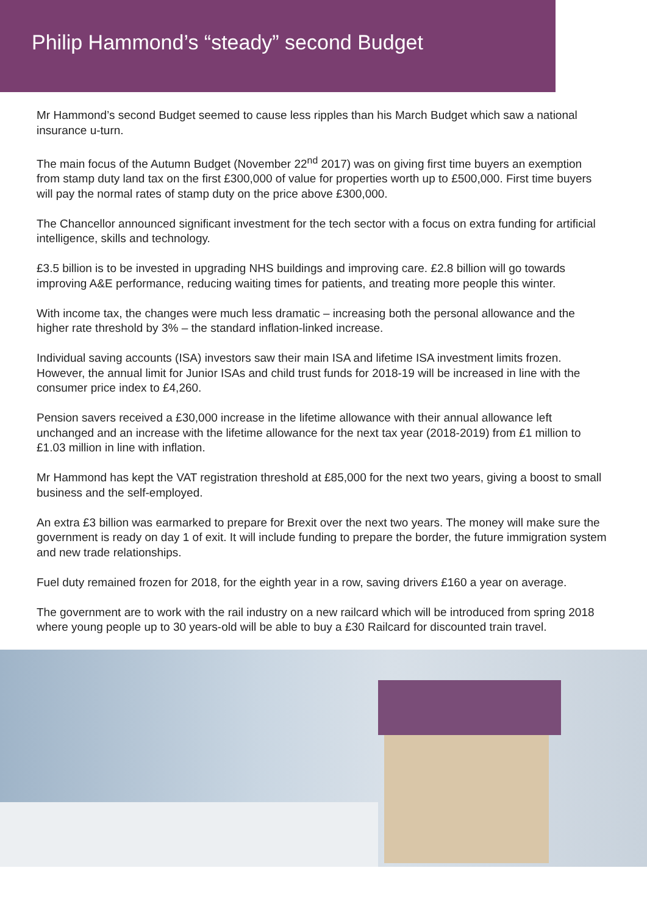Philip Hammond’s “steady” second Budget
Mr Hammond’s second Budget seemed to cause less ripples than his March Budget which saw a national insurance u-turn.
The main focus of the Autumn Budget (November 22<sup>nd</sup> 2017) was on giving first time buyers an exemption from stamp duty land tax on the first £300,000 of value for properties worth up to £500,000. First time buyers will pay the normal rates of stamp duty on the price above £300,000.
The Chancellor announced significant investment for the tech sector with a focus on extra funding for artificial intelligence, skills and technology.
£3.5 billion is to be invested in upgrading NHS buildings and improving care. £2.8 billion will go towards improving A&E performance, reducing waiting times for patients, and treating more people this winter.
With income tax, the changes were much less dramatic – increasing both the personal allowance and the higher rate threshold by 3% – the standard inflation-linked increase.
Individual saving accounts (ISA) investors saw their main ISA and lifetime ISA investment limits frozen. However, the annual limit for Junior ISAs and child trust funds for 2018-19 will be increased in line with the consumer price index to £4,260.
Pension savers received a £30,000 increase in the lifetime allowance with their annual allowance left unchanged and an increase with the lifetime allowance for the next tax year (2018-2019) from £1 million to £1.03 million in line with inflation.
Mr Hammond has kept the VAT registration threshold at £85,000 for the next two years, giving a boost to small business and the self-employed.
An extra £3 billion was earmarked to prepare for Brexit over the next two years. The money will make sure the government is ready on day 1 of exit. It will include funding to prepare the border, the future immigration system and new trade relationships.
Fuel duty remained frozen for 2018, for the eighth year in a row, saving drivers £160 a year on average.
The government are to work with the rail industry on a new railcard which will be introduced from spring 2018 where young people up to 30 years-old will be able to buy a £30 Railcard for discounted train travel.